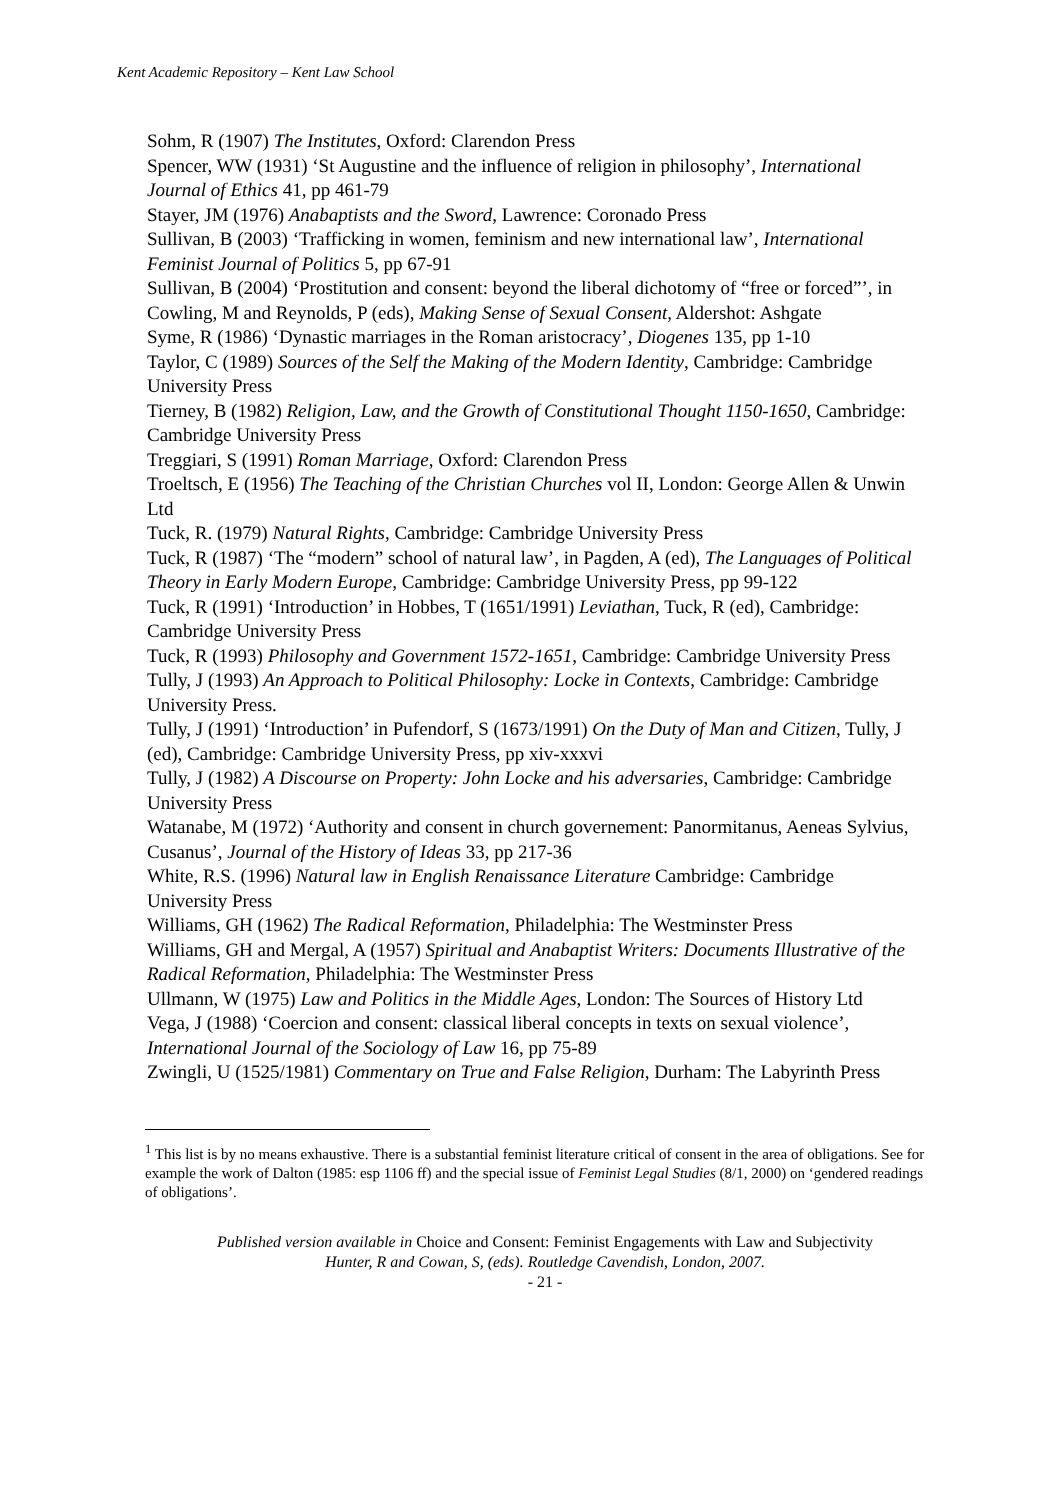Kent Academic Repository – Kent Law School
Sohm, R (1907) The Institutes, Oxford: Clarendon Press
Spencer, WW (1931) ‘St Augustine and the influence of religion in philosophy’, International Journal of Ethics 41, pp 461-79
Stayer, JM (1976) Anabaptists and the Sword, Lawrence: Coronado Press
Sullivan, B (2003) ‘Trafficking in women, feminism and new international law’, International Feminist Journal of Politics 5, pp 67-91
Sullivan, B (2004) ‘Prostitution and consent: beyond the liberal dichotomy of “free or forced”’, in Cowling, M and Reynolds, P (eds), Making Sense of Sexual Consent, Aldershot: Ashgate
Syme, R (1986) ‘Dynastic marriages in the Roman aristocracy’, Diogenes 135, pp 1-10
Taylor, C (1989) Sources of the Self the Making of the Modern Identity, Cambridge: Cambridge University Press
Tierney, B (1982) Religion, Law, and the Growth of Constitutional Thought 1150-1650, Cambridge: Cambridge University Press
Treggiari, S (1991) Roman Marriage, Oxford: Clarendon Press
Troeltsch, E (1956) The Teaching of the Christian Churches vol II, London: George Allen & Unwin Ltd
Tuck, R. (1979) Natural Rights, Cambridge: Cambridge University Press
Tuck, R (1987) ‘The “modern” school of natural law’, in Pagden, A (ed), The Languages of Political Theory in Early Modern Europe, Cambridge: Cambridge University Press, pp 99-122
Tuck, R (1991) ‘Introduction’ in Hobbes, T (1651/1991) Leviathan, Tuck, R (ed), Cambridge: Cambridge University Press
Tuck, R (1993) Philosophy and Government 1572-1651, Cambridge: Cambridge University Press
Tully, J (1993) An Approach to Political Philosophy: Locke in Contexts, Cambridge: Cambridge University Press.
Tully, J (1991) ‘Introduction’ in Pufendorf, S (1673/1991) On the Duty of Man and Citizen, Tully, J (ed), Cambridge: Cambridge University Press, pp xiv-xxxvi
Tully, J (1982) A Discourse on Property: John Locke and his adversaries, Cambridge: Cambridge University Press
Watanabe, M (1972) ‘Authority and consent in church governement: Panormitanus, Aeneas Sylvius, Cusanus’, Journal of the History of Ideas 33, pp 217-36
White, R.S. (1996) Natural law in English Renaissance Literature Cambridge: Cambridge University Press
Williams, GH (1962) The Radical Reformation, Philadelphia: The Westminster Press
Williams, GH and Mergal, A (1957) Spiritual and Anabaptist Writers: Documents Illustrative of the Radical Reformation, Philadelphia: The Westminster Press
Ullmann, W (1975) Law and Politics in the Middle Ages, London: The Sources of History Ltd
Vega, J (1988) ‘Coercion and consent: classical liberal concepts in texts on sexual violence’, International Journal of the Sociology of Law 16, pp 75-89
Zwingli, U (1525/1981) Commentary on True and False Religion, Durham: The Labyrinth Press
<sup>1</sup> This list is by no means exhaustive. There is a substantial feminist literature critical of consent in the area of obligations. See for example the work of Dalton (1985: esp 1106 ff) and the special issue of Feminist Legal Studies (8/1, 2000) on ‘gendered readings of obligations’.
Published version available in Choice and Consent: Feminist Engagements with Law and Subjectivity
Hunter, R and Cowan, S, (eds). Routledge Cavendish, London, 2007.
- 21 -